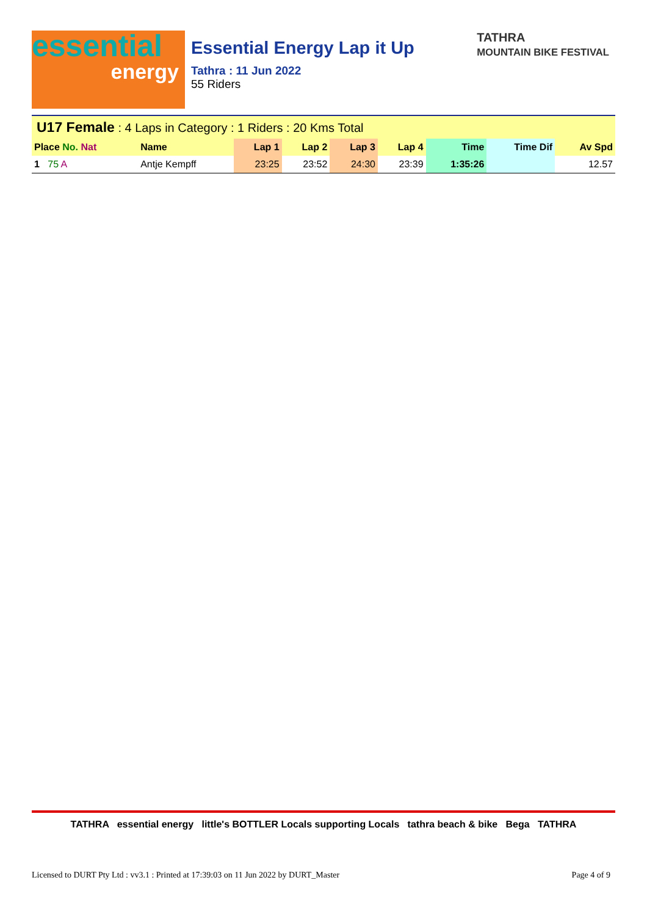essential
energy
Essential Energy Lap it Up
Tathra : 11 Jun 2022
55 Riders
TATHRA
MOUNTAIN BIKE FESTIVAL
U17 Female : 4 Laps in Category : 1 Riders : 20 Kms Total
| Place No. Nat | Name | Lap 1 | Lap 2 | Lap 3 | Lap 4 | Time | Time Dif | Av Spd |
| --- | --- | --- | --- | --- | --- | --- | --- | --- |
| 1 75 A | Antje Kempff | 23:25 | 23:52 | 24:30 | 23:39 | 1:35:26 | | 12.57 |
TATHRA essential energy little's BOTTLER Locals supporting Locals tathra beach & bike Bega TATHRA
Licensed to DURT Pty Ltd : vv3.1 : Printed at 17:39:03 on 11 Jun 2022 by DURT_Master Page 4 of 9